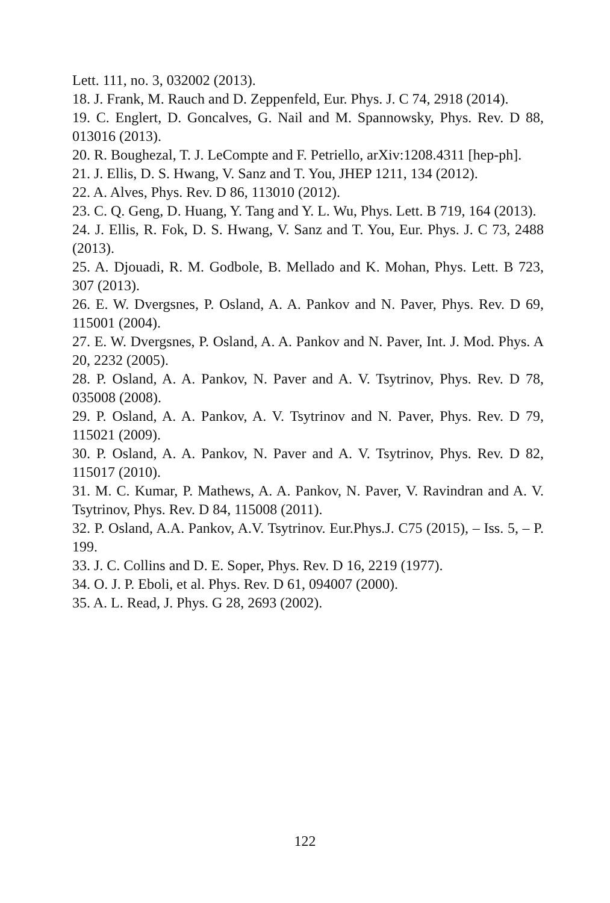Lett. 111, no. 3, 032002 (2013).
18. J. Frank, M. Rauch and D. Zeppenfeld, Eur. Phys. J. C 74, 2918 (2014).
19. C. Englert, D. Goncalves, G. Nail and M. Spannowsky, Phys. Rev. D 88, 013016 (2013).
20. R. Boughezal, T. J. LeCompte and F. Petriello, arXiv:1208.4311 [hep-ph].
21. J. Ellis, D. S. Hwang, V. Sanz and T. You, JHEP 1211, 134 (2012).
22. A. Alves, Phys. Rev. D 86, 113010 (2012).
23. C. Q. Geng, D. Huang, Y. Tang and Y. L. Wu, Phys. Lett. B 719, 164 (2013).
24. J. Ellis, R. Fok, D. S. Hwang, V. Sanz and T. You, Eur. Phys. J. C 73, 2488 (2013).
25. A. Djouadi, R. M. Godbole, B. Mellado and K. Mohan, Phys. Lett. B 723, 307 (2013).
26. E. W. Dvergsnes, P. Osland, A. A. Pankov and N. Paver, Phys. Rev. D 69, 115001 (2004).
27. E. W. Dvergsnes, P. Osland, A. A. Pankov and N. Paver, Int. J. Mod. Phys. A 20, 2232 (2005).
28. P. Osland, A. A. Pankov, N. Paver and A. V. Tsytrinov, Phys. Rev. D 78, 035008 (2008).
29. P. Osland, A. A. Pankov, A. V. Tsytrinov and N. Paver, Phys. Rev. D 79, 115021 (2009).
30. P. Osland, A. A. Pankov, N. Paver and A. V. Tsytrinov, Phys. Rev. D 82, 115017 (2010).
31. M. C. Kumar, P. Mathews, A. A. Pankov, N. Paver, V. Ravindran and A. V. Tsytrinov, Phys. Rev. D 84, 115008 (2011).
32. P. Osland, A.A. Pankov, A.V. Tsytrinov. Eur.Phys.J. C75 (2015), – Iss. 5, – P. 199.
33. J. C. Collins and D. E. Soper, Phys. Rev. D 16, 2219 (1977).
34. O. J. P. Eboli, et al. Phys. Rev. D 61, 094007 (2000).
35. A. L. Read, J. Phys. G 28, 2693 (2002).
122